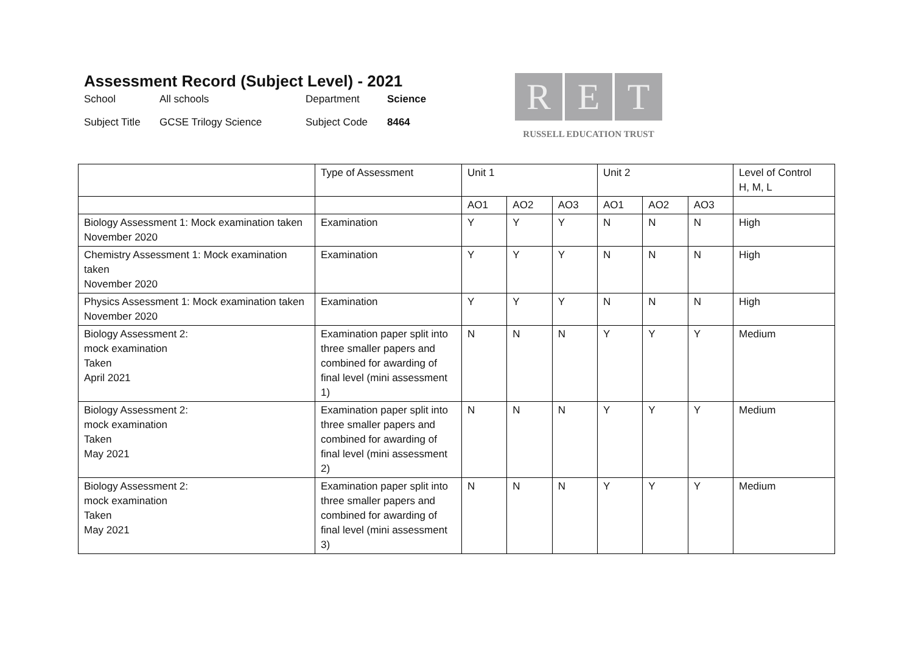Assessment Record (Subject Level) - 2021
School All schools Department Science Subject Title GCSE Trilogy Science Subject Code 8464
R E T
RUSSELL EDUCATION TRUST
| | Type of Assessment | Unit 1 | | | Unit 2 | | | Level of Control H, M, L |
| | | AO1 | AO2 | AO3 | AO1 | AO2 | AO3 | |
| Biology Assessment 1: Mock examination taken November 2020 | Examination | Y | Y | Y | N | N | N | High |
| Chemistry Assessment 1: Mock examination taken November 2020 | Examination | Y | Y | Y | N | N | N | High |
| Physics Assessment 1: Mock examination taken November 2020 | Examination | Y | Y | Y | N | N | N | High |
| Biology Assessment 2: mock examination Taken April 2021 | Examination paper split into three smaller papers and combined for awarding of final level (mini assessment 1) | N | N | N | Y | Y | Y | Medium |
| Biology Assessment 2: mock examination Taken May 2021 | Examination paper split into three smaller papers and combined for awarding of final level (mini assessment 2) | N | N | N | Y | Y | Y | Medium |
| Biology Assessment 2: mock examination Taken May 2021 | Examination paper split into three smaller papers and combined for awarding of final level (mini assessment 3) | N | N | N | Y | Y | Y | Medium |